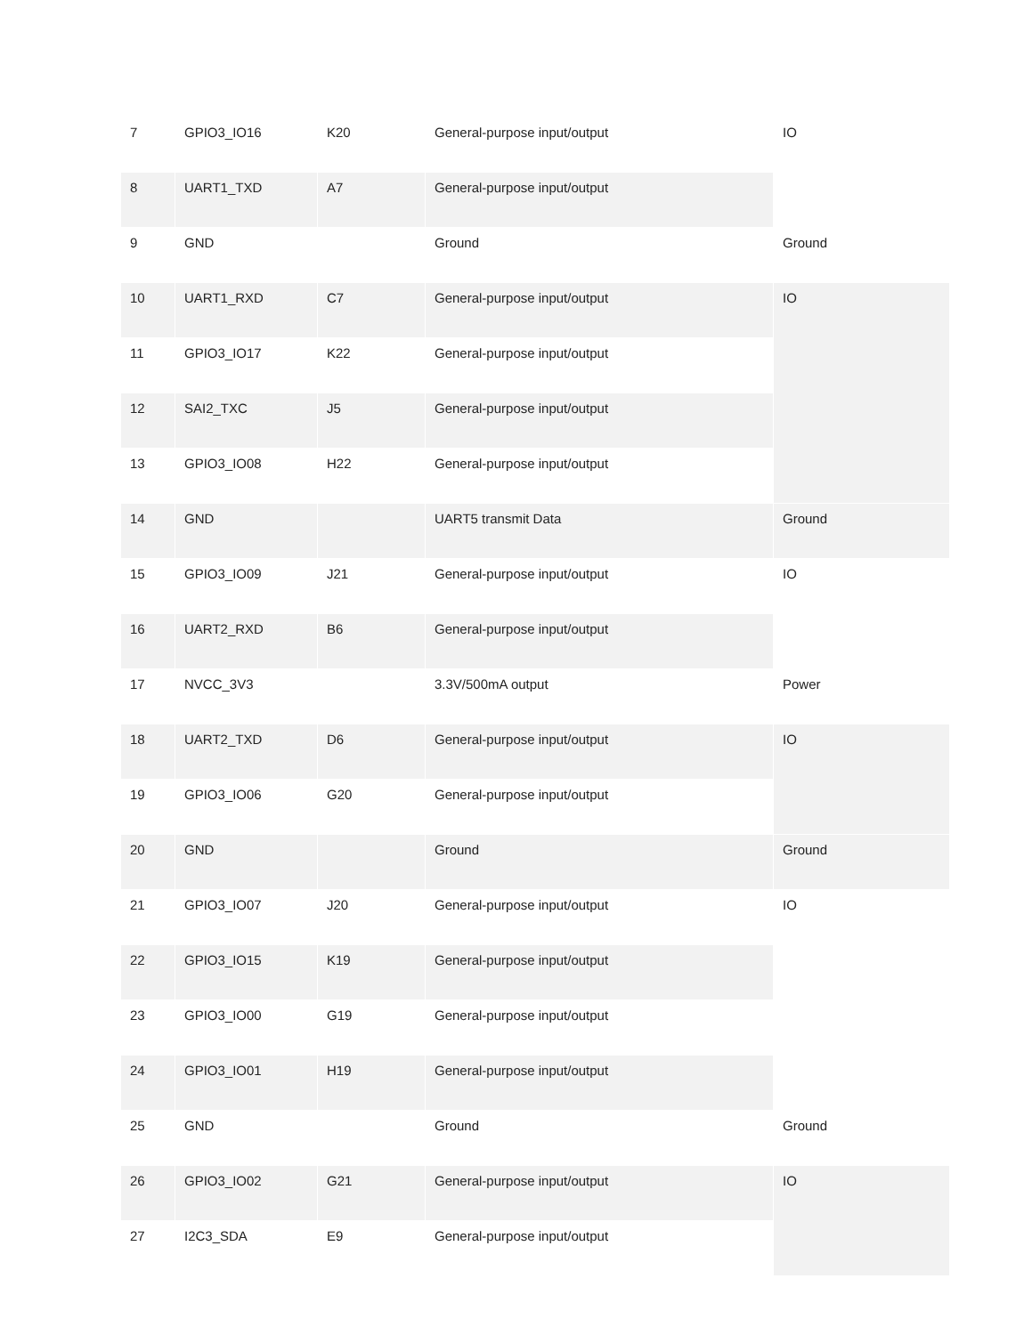| 7 | GPIO3_IO16 | K20 | General-purpose input/output | IO |
| 8 | UART1_TXD | A7 | General-purpose input/output | |
| 9 | GND | | Ground | Ground |
| 10 | UART1_RXD | C7 | General-purpose input/output | IO |
| 11 | GPIO3_IO17 | K22 | General-purpose input/output | |
| 12 | SAI2_TXC | J5 | General-purpose input/output | |
| 13 | GPIO3_IO08 | H22 | General-purpose input/output | |
| 14 | GND | | UART5 transmit Data | Ground |
| 15 | GPIO3_IO09 | J21 | General-purpose input/output | IO |
| 16 | UART2_RXD | B6 | General-purpose input/output | |
| 17 | NVCC_3V3 | | 3.3V/500mA output | Power |
| 18 | UART2_TXD | D6 | General-purpose input/output | IO |
| 19 | GPIO3_IO06 | G20 | General-purpose input/output | |
| 20 | GND | | Ground | Ground |
| 21 | GPIO3_IO07 | J20 | General-purpose input/output | IO |
| 22 | GPIO3_IO15 | K19 | General-purpose input/output | |
| 23 | GPIO3_IO00 | G19 | General-purpose input/output | |
| 24 | GPIO3_IO01 | H19 | General-purpose input/output | |
| 25 | GND | | Ground | Ground |
| 26 | GPIO3_IO02 | G21 | General-purpose input/output | IO |
| 27 | I2C3_SDA | E9 | General-purpose input/output | |